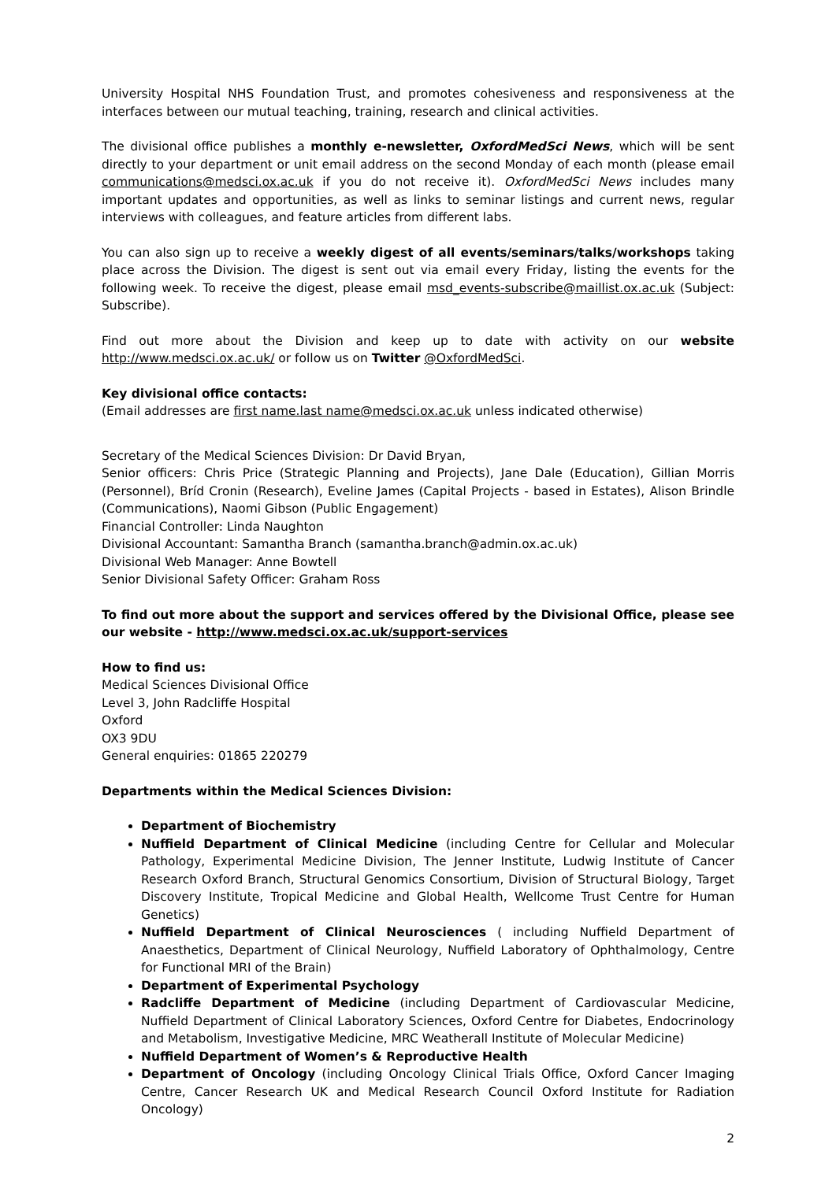University Hospital NHS Foundation Trust, and promotes cohesiveness and responsiveness at the interfaces between our mutual teaching, training, research and clinical activities.
The divisional office publishes a monthly e-newsletter, OxfordMedSci News, which will be sent directly to your department or unit email address on the second Monday of each month (please email communications@medsci.ox.ac.uk if you do not receive it). OxfordMedSci News includes many important updates and opportunities, as well as links to seminar listings and current news, regular interviews with colleagues, and feature articles from different labs.
You can also sign up to receive a weekly digest of all events/seminars/talks/workshops taking place across the Division. The digest is sent out via email every Friday, listing the events for the following week. To receive the digest, please email msd_events-subscribe@maillist.ox.ac.uk (Subject: Subscribe).
Find out more about the Division and keep up to date with activity on our website http://www.medsci.ox.ac.uk/ or follow us on Twitter @OxfordMedSci.
Key divisional office contacts:
(Email addresses are first name.last name@medsci.ox.ac.uk unless indicated otherwise)
Secretary of the Medical Sciences Division: Dr David Bryan,
Senior officers: Chris Price (Strategic Planning and Projects), Jane Dale (Education), Gillian Morris (Personnel), Bríd Cronin (Research), Eveline James (Capital Projects - based in Estates), Alison Brindle (Communications), Naomi Gibson (Public Engagement)
Financial Controller: Linda Naughton
Divisional Accountant: Samantha Branch (samantha.branch@admin.ox.ac.uk)
Divisional Web Manager: Anne Bowtell
Senior Divisional Safety Officer: Graham Ross
To find out more about the support and services offered by the Divisional Office, please see our website - http://www.medsci.ox.ac.uk/support-services
How to find us:
Medical Sciences Divisional Office
Level 3, John Radcliffe Hospital
Oxford
OX3 9DU
General enquiries: 01865 220279
Departments within the Medical Sciences Division:
Department of Biochemistry
Nuffield Department of Clinical Medicine (including Centre for Cellular and Molecular Pathology, Experimental Medicine Division, The Jenner Institute, Ludwig Institute of Cancer Research Oxford Branch, Structural Genomics Consortium, Division of Structural Biology, Target Discovery Institute, Tropical Medicine and Global Health, Wellcome Trust Centre for Human Genetics)
Nuffield Department of Clinical Neurosciences ( including Nuffield Department of Anaesthetics, Department of Clinical Neurology, Nuffield Laboratory of Ophthalmology, Centre for Functional MRI of the Brain)
Department of Experimental Psychology
Radcliffe Department of Medicine (including Department of Cardiovascular Medicine, Nuffield Department of Clinical Laboratory Sciences, Oxford Centre for Diabetes, Endocrinology and Metabolism, Investigative Medicine, MRC Weatherall Institute of Molecular Medicine)
Nuffield Department of Women’s & Reproductive Health
Department of Oncology (including Oncology Clinical Trials Office, Oxford Cancer Imaging Centre, Cancer Research UK and Medical Research Council Oxford Institute for Radiation Oncology)
2